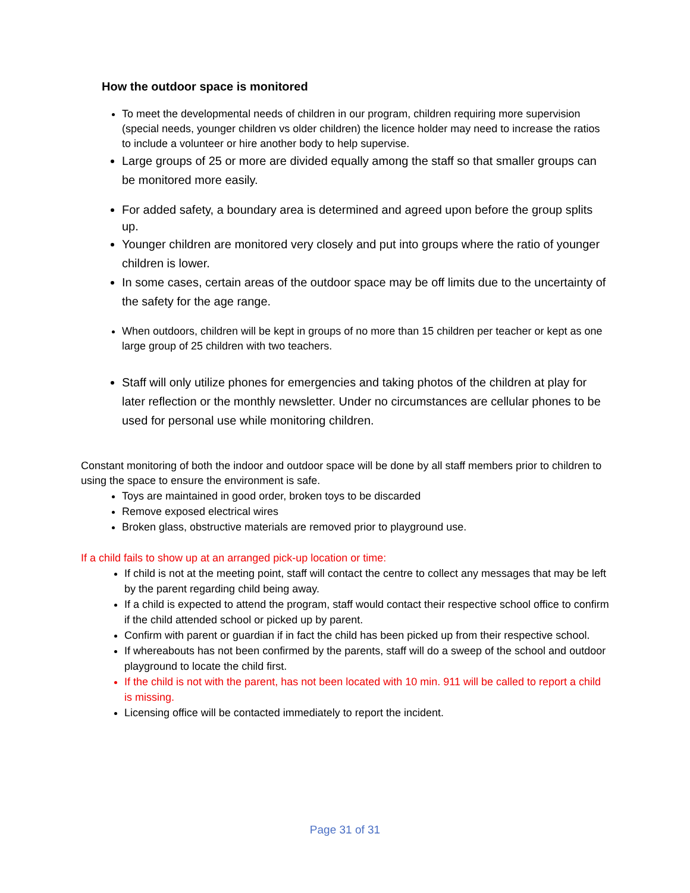How the outdoor space is monitored
To meet the developmental needs of children in our program, children requiring more supervision (special needs, younger children vs older children) the licence holder may need to increase the ratios to include a volunteer or hire another body to help supervise.
Large groups of 25 or more are divided equally among the staff so that smaller groups can be monitored more easily.
For added safety, a boundary area is determined and agreed upon before the group splits up.
Younger children are monitored very closely and put into groups where the ratio of younger children is lower.
In some cases, certain areas of the outdoor space may be off limits due to the uncertainty of the safety for the age range.
When outdoors, children will be kept in groups of no more than 15 children per teacher or kept as one large group of 25 children with two teachers.
Staff will only utilize phones for emergencies and taking photos of the children at play for later reflection or the monthly newsletter. Under no circumstances are cellular phones to be used for personal use while monitoring children.
Constant monitoring of both the indoor and outdoor space will be done by all staff members prior to children to using the space to ensure the environment is safe.
Toys are maintained in good order, broken toys to be discarded
Remove exposed electrical wires
Broken glass, obstructive materials are removed prior to playground use.
If a child fails to show up at an arranged pick-up location or time:
If child is not at the meeting point, staff will contact the centre to collect any messages that may be left by the parent regarding child being away.
If a child is expected to attend the program, staff would contact their respective school office to confirm if the child attended school or picked up by parent.
Confirm with parent or guardian if in fact the child has been picked up from their respective school.
If whereabouts has not been confirmed by the parents, staff will do a sweep of the school and outdoor playground to locate the child first.
If the child is not with the parent, has not been located with 10 min. 911 will be called to report a child is missing.
Licensing office will be contacted immediately to report the incident.
Page 31 of 31